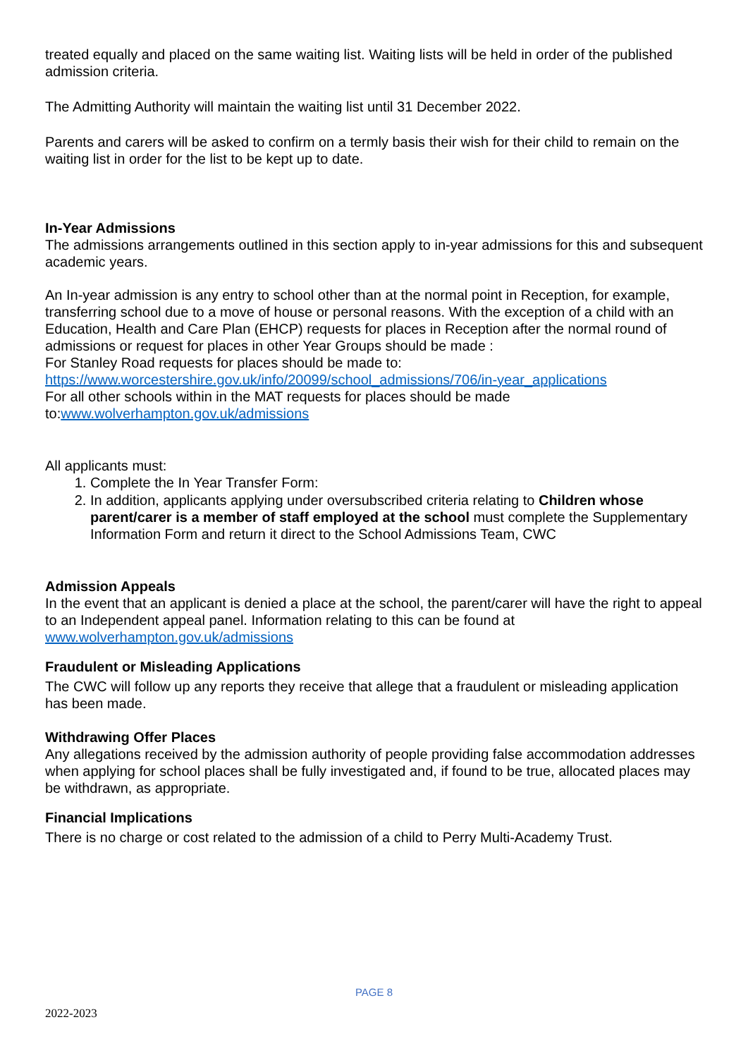treated equally and placed on the same waiting list. Waiting lists will be held in order of the published admission criteria.
The Admitting Authority will maintain the waiting list until 31 December 2022.
Parents and carers will be asked to confirm on a termly basis their wish for their child to remain on the waiting list in order for the list to be kept up to date.
In-Year Admissions
The admissions arrangements outlined in this section apply to in-year admissions for this and subsequent academic years.
An In-year admission is any entry to school other than at the normal point in Reception, for example, transferring school due to a move of house or personal reasons. With the exception of a child with an Education, Health and Care Plan (EHCP) requests for places in Reception after the normal round of admissions or request for places in other Year Groups should be made :
For Stanley Road requests for places should be made to:
https://www.worcestershire.gov.uk/info/20099/school_admissions/706/in-year_applications
For all other schools within in the MAT requests for places should be made to:www.wolverhampton.gov.uk/admissions
All applicants must:
1. Complete the In Year Transfer Form:
2. In addition, applicants applying under oversubscribed criteria relating to Children whose parent/carer is a member of staff employed at the school must complete the Supplementary Information Form and return it direct to the School Admissions Team, CWC
Admission Appeals
In the event that an applicant is denied a place at the school, the parent/carer will have the right to appeal to an Independent appeal panel. Information relating to this can be found at www.wolverhampton.gov.uk/admissions
Fraudulent or Misleading Applications
The CWC will follow up any reports they receive that allege that a fraudulent or misleading application has been made.
Withdrawing Offer Places
Any allegations received by the admission authority of people providing false accommodation addresses when applying for school places shall be fully investigated and, if found to be true, allocated places may be withdrawn, as appropriate.
Financial Implications
There is no charge or cost related to the admission of a child to Perry Multi-Academy Trust.
PAGE 8
2022-2023